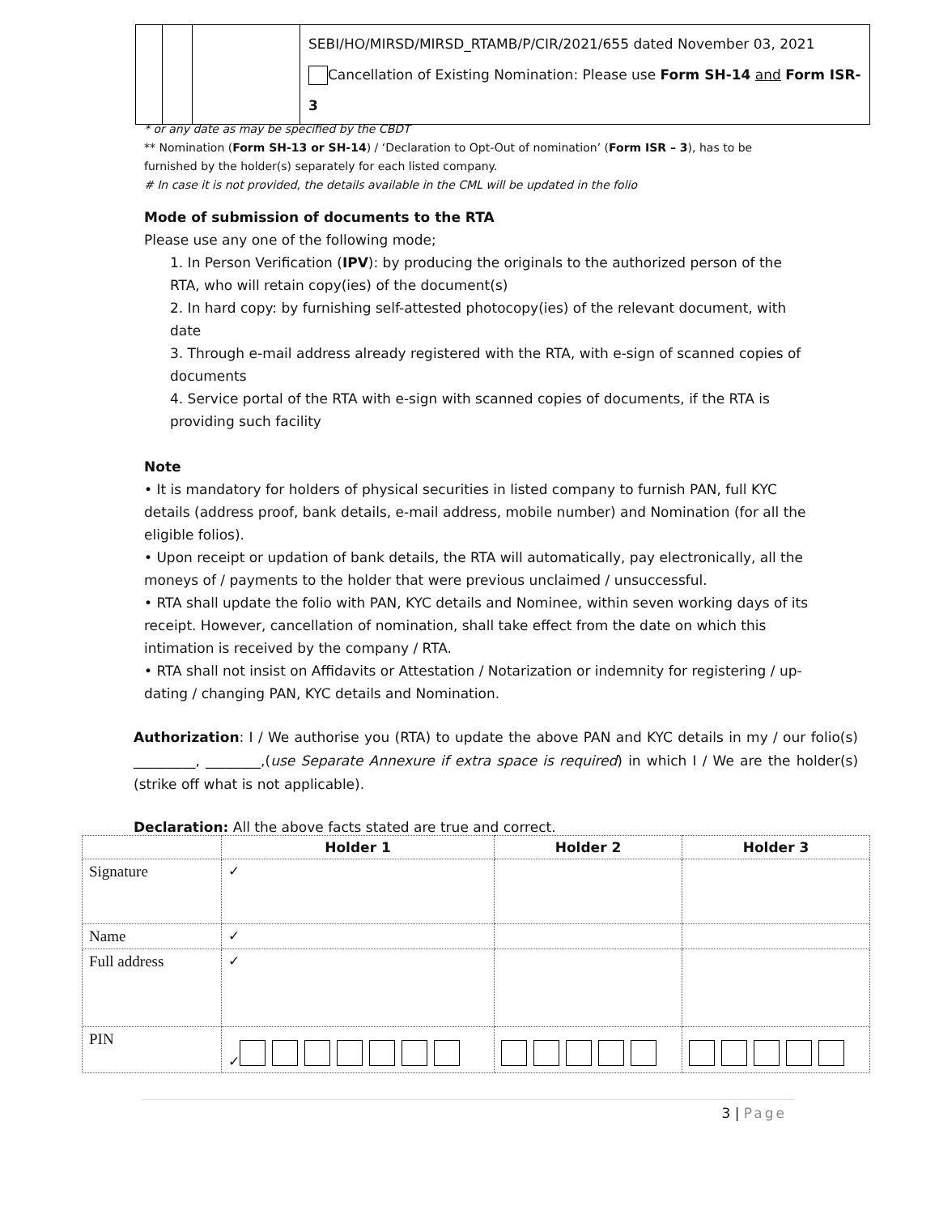| | | | SEBI/HO/MIRSD/MIRSD_RTAMB/P/CIR/2021/655 dated November 03, 2021 Cancellation of Existing Nomination: Please use Form SH-14 and Form ISR-3 |
* or any date as may be specified by the CBDT
** Nomination (Form SH-13 or SH-14) / ‘Declaration to Opt-Out of nomination’ (Form ISR – 3), has to be furnished by the holder(s) separately for each listed company.
# In case it is not provided, the details available in the CML will be updated in the folio
Mode of submission of documents to the RTA
Please use any one of the following mode;
1. In Person Verification (IPV): by producing the originals to the authorized person of the RTA, who will retain copy(ies) of the document(s)
2. In hard copy: by furnishing self-attested photocopy(ies) of the relevant document, with date
3. Through e-mail address already registered with the RTA, with e-sign of scanned copies of documents
4. Service portal of the RTA with e-sign with scanned copies of documents, if the RTA is providing such facility
Note
• It is mandatory for holders of physical securities in listed company to furnish PAN, full KYC details (address proof, bank details, e-mail address, mobile number) and Nomination (for all the eligible folios).
• Upon receipt or updation of bank details, the RTA will automatically, pay electronically, all the moneys of / payments to the holder that were previous unclaimed / unsuccessful.
• RTA shall update the folio with PAN, KYC details and Nominee, within seven working days of its receipt. However, cancellation of nomination, shall take effect from the date on which this intimation is received by the company / RTA.
• RTA shall not insist on Affidavits or Attestation / Notarization or indemnity for registering / up-dating / changing PAN, KYC details and Nomination.
Authorization: I / We authorise you (RTA) to update the above PAN and KYC details in my / our folio(s) _________, ________,(use Separate Annexure if extra space is required) in which I / We are the holder(s) (strike off what is not applicable).
Declaration: All the above facts stated are true and correct.
| | Holder 1 | Holder 2 | Holder 3 |
| --- | --- | --- | --- |
| Signature | ✓ | | |
| Name | ✓ | | |
| Full address | ✓ | | |
| PIN | ✓ | | |
3 | Page